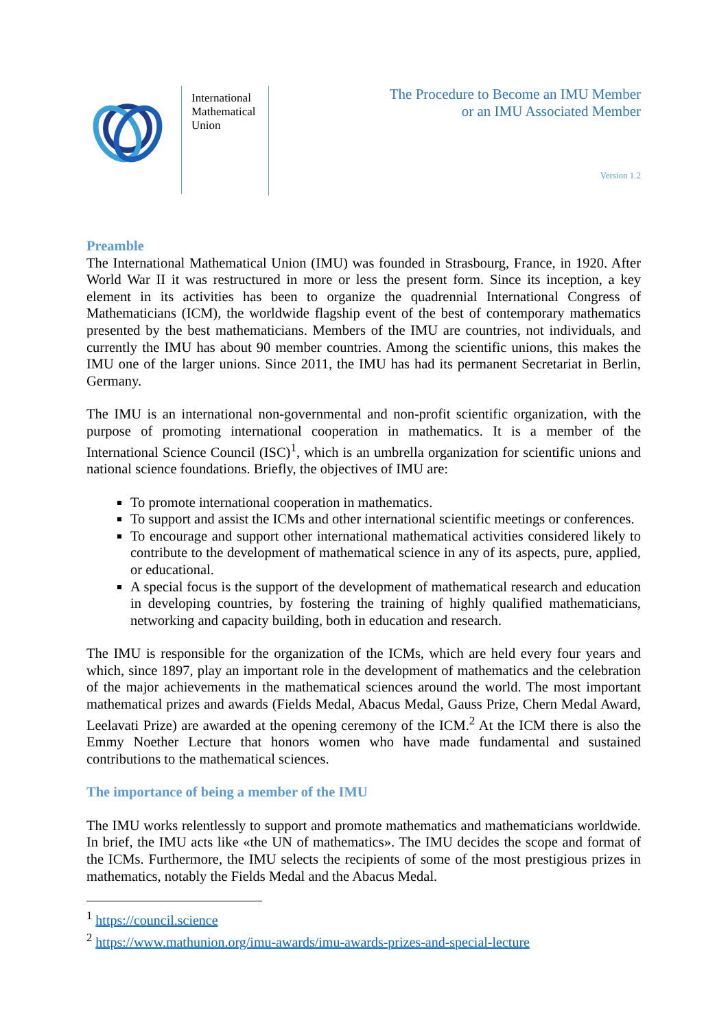International Mathematical Union
The Procedure to Become an IMU Member
or an IMU Associated Member
Version 1.2
Preamble
The International Mathematical Union (IMU) was founded in Strasbourg, France, in 1920. After World War II it was restructured in more or less the present form. Since its inception, a key element in its activities has been to organize the quadrennial International Congress of Mathematicians (ICM), the worldwide flagship event of the best of contemporary mathematics presented by the best mathematicians. Members of the IMU are countries, not individuals, and currently the IMU has about 90 member countries. Among the scientific unions, this makes the IMU one of the larger unions. Since 2011, the IMU has had its permanent Secretariat in Berlin, Germany.
The IMU is an international non-governmental and non-profit scientific organization, with the purpose of promoting international cooperation in mathematics. It is a member of the International Science Council (ISC)<sup>1</sup>, which is an umbrella organization for scientific unions and national science foundations. Briefly, the objectives of IMU are:
To promote international cooperation in mathematics.
To support and assist the ICMs and other international scientific meetings or conferences.
To encourage and support other international mathematical activities considered likely to contribute to the development of mathematical science in any of its aspects, pure, applied, or educational.
A special focus is the support of the development of mathematical research and education in developing countries, by fostering the training of highly qualified mathematicians, networking and capacity building, both in education and research.
The IMU is responsible for the organization of the ICMs, which are held every four years and which, since 1897, play an important role in the development of mathematics and the celebration of the major achievements in the mathematical sciences around the world. The most important mathematical prizes and awards (Fields Medal, Abacus Medal, Gauss Prize, Chern Medal Award, Leelavati Prize) are awarded at the opening ceremony of the ICM.<sup>2</sup> At the ICM there is also the Emmy Noether Lecture that honors women who have made fundamental and sustained contributions to the mathematical sciences.
The importance of being a member of the IMU
The IMU works relentlessly to support and promote mathematics and mathematicians worldwide. In brief, the IMU acts like «the UN of mathematics». The IMU decides the scope and format of the ICMs. Furthermore, the IMU selects the recipients of some of the most prestigious prizes in mathematics, notably the Fields Medal and the Abacus Medal.
<sup>1</sup> https://council.science
<sup>2</sup> https://www.mathunion.org/imu-awards/imu-awards-prizes-and-special-lecture